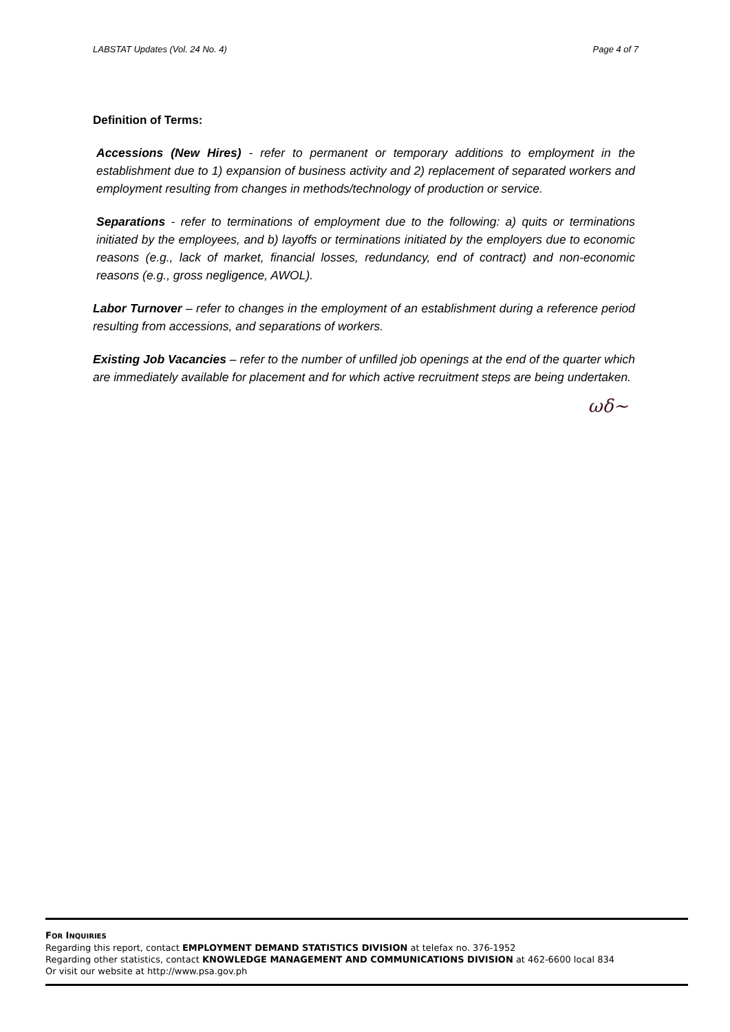LABSTAT Updates (Vol. 24 No. 4) Page 4 of 7
Definition of Terms:
Accessions (New Hires) - refer to permanent or temporary additions to employment in the establishment due to 1) expansion of business activity and 2) replacement of separated workers and employment resulting from changes in methods/technology of production or service.
Separations - refer to terminations of employment due to the following: a) quits or terminations initiated by the employees, and b) layoffs or terminations initiated by the employers due to economic reasons (e.g., lack of market, financial losses, redundancy, end of contract) and non-economic reasons (e.g., gross negligence, AWOL).
Labor Turnover – refer to changes in the employment of an establishment during a reference period resulting from accessions, and separations of workers.
Existing Job Vacancies – refer to the number of unfilled job openings at the end of the quarter which are immediately available for placement and for which active recruitment steps are being undertaken.
ωδ~
FOR INQUIRIES
Regarding this report, contact EMPLOYMENT DEMAND STATISTICS DIVISION at telefax no. 376-1952
Regarding other statistics, contact KNOWLEDGE MANAGEMENT AND COMMUNICATIONS DIVISION at 462-6600 local 834
Or visit our website at http://www.psa.gov.ph